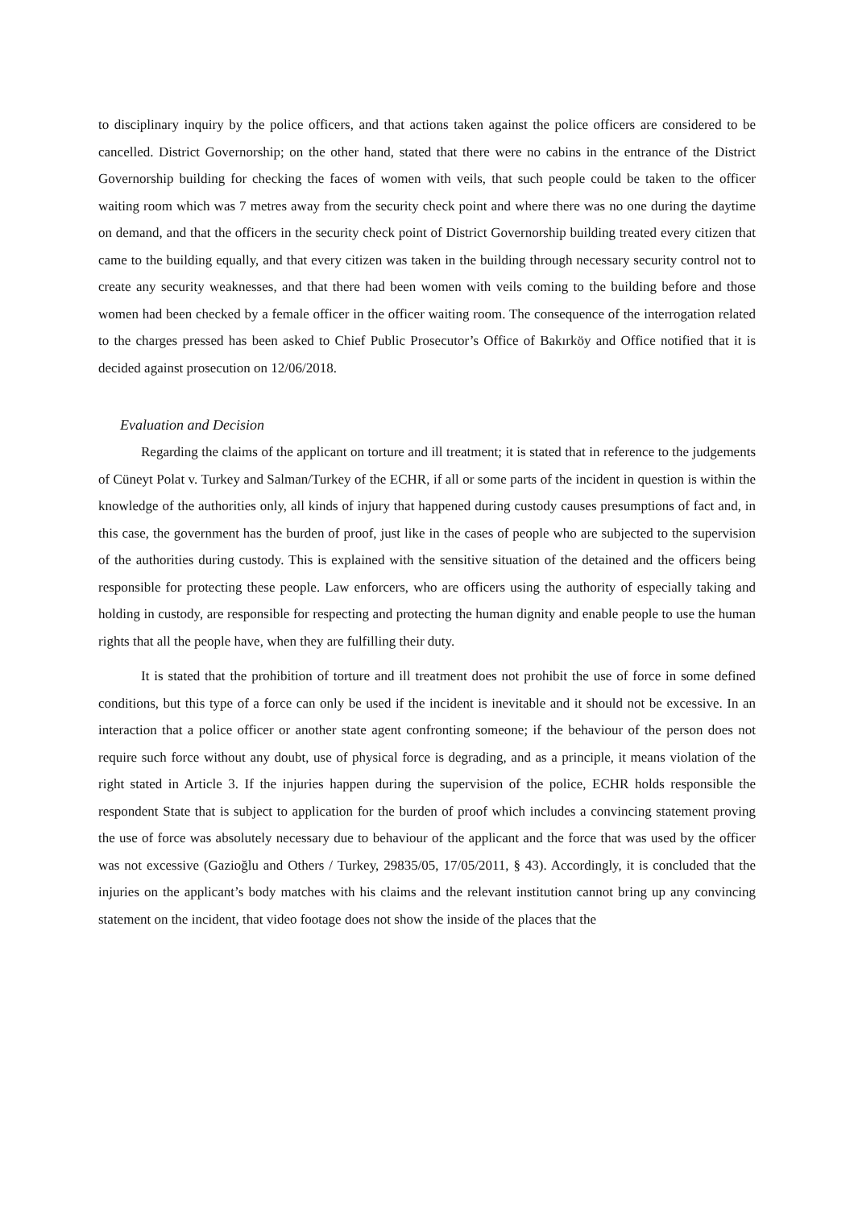to disciplinary inquiry by the police officers, and that actions taken against the police officers are considered to be cancelled. District Governorship; on the other hand, stated that there were no cabins in the entrance of the District Governorship building for checking the faces of women with veils, that such people could be taken to the officer waiting room which was 7 metres away from the security check point and where there was no one during the daytime on demand, and that the officers in the security check point of District Governorship building treated every citizen that came to the building equally, and that every citizen was taken in the building through necessary security control not to create any security weaknesses, and that there had been women with veils coming to the building before and those women had been checked by a female officer in the officer waiting room. The consequence of the interrogation related to the charges pressed has been asked to Chief Public Prosecutor’s Office of Bakırköy and Office notified that it is decided against prosecution on 12/06/2018.
Evaluation and Decision
Regarding the claims of the applicant on torture and ill treatment; it is stated that in reference to the judgements of Cüneyt Polat v. Turkey and Salman/Turkey of the ECHR, if all or some parts of the incident in question is within the knowledge of the authorities only, all kinds of injury that happened during custody causes presumptions of fact and, in this case, the government has the burden of proof, just like in the cases of people who are subjected to the supervision of the authorities during custody. This is explained with the sensitive situation of the detained and the officers being responsible for protecting these people. Law enforcers, who are officers using the authority of especially taking and holding in custody, are responsible for respecting and protecting the human dignity and enable people to use the human rights that all the people have, when they are fulfilling their duty.
It is stated that the prohibition of torture and ill treatment does not prohibit the use of force in some defined conditions, but this type of a force can only be used if the incident is inevitable and it should not be excessive. In an interaction that a police officer or another state agent confronting someone; if the behaviour of the person does not require such force without any doubt, use of physical force is degrading, and as a principle, it means violation of the right stated in Article 3. If the injuries happen during the supervision of the police, ECHR holds responsible the respondent State that is subject to application for the burden of proof which includes a convincing statement proving the use of force was absolutely necessary due to behaviour of the applicant and the force that was used by the officer was not excessive (Gazioğlu and Others / Turkey, 29835/05, 17/05/2011, § 43). Accordingly, it is concluded that the injuries on the applicant’s body matches with his claims and the relevant institution cannot bring up any convincing statement on the incident, that video footage does not show the inside of the places that the